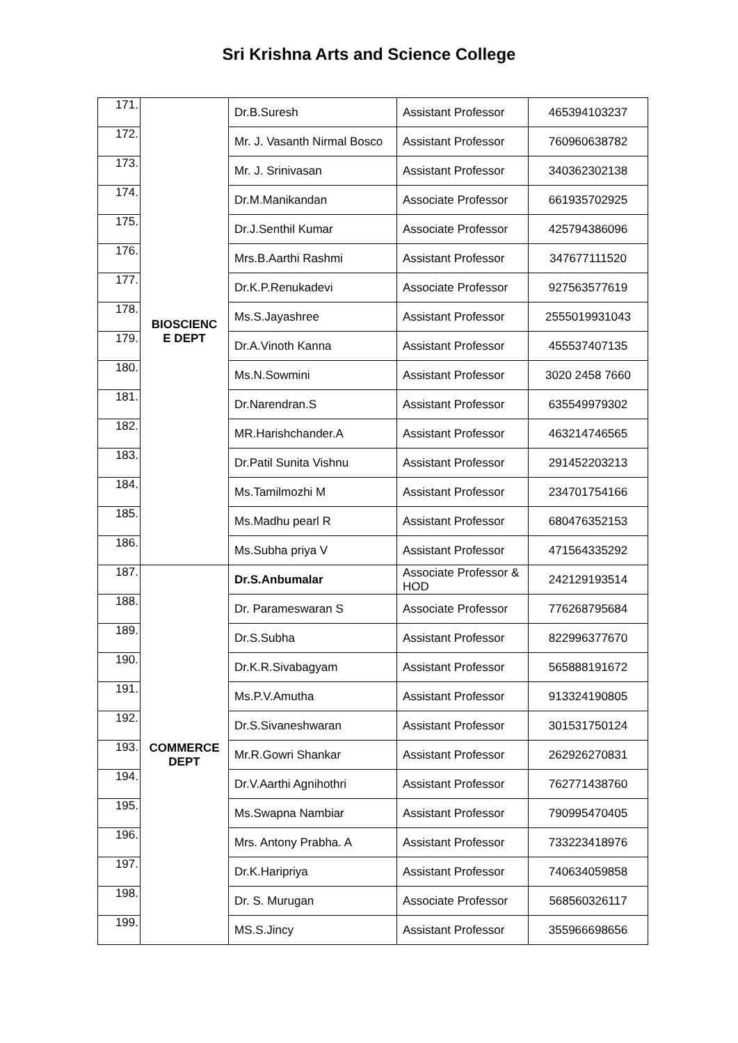Sri Krishna Arts and Science College
| 171. | BIOSCIENC E DEPT | Dr.B.Suresh | Assistant Professor | 465394103237 |
| 172. | | Mr. J. Vasanth Nirmal Bosco | Assistant Professor | 760960638782 |
| 173. | | Mr. J. Srinivasan | Assistant Professor | 340362302138 |
| 174. | | Dr.M.Manikandan | Associate Professor | 661935702925 |
| 175. | | Dr.J.Senthil Kumar | Associate Professor | 425794386096 |
| 176. | | Mrs.B.Aarthi Rashmi | Assistant Professor | 347677111520 |
| 177. | | Dr.K.P.Renukadevi | Associate Professor | 927563577619 |
| 178. | | Ms.S.Jayashree | Assistant Professor | 2555019931043 |
| 179. | | Dr.A.Vinoth Kanna | Assistant Professor | 455537407135 |
| 180. | | Ms.N.Sowmini | Assistant Professor | 3020 2458 7660 |
| 181. | | Dr.Narendran.S | Assistant Professor | 635549979302 |
| 182. | | MR.Harishchander.A | Assistant Professor | 463214746565 |
| 183. | | Dr.Patil Sunita Vishnu | Assistant Professor | 291452203213 |
| 184. | | Ms.Tamilmozhi M | Assistant Professor | 234701754166 |
| 185. | | Ms.Madhu pearl R | Assistant Professor | 680476352153 |
| 186. | | Ms.Subha priya V | Assistant Professor | 471564335292 |
| 187. | COMMERCE DEPT | Dr.S.Anbumalar | Associate Professor & HOD | 242129193514 |
| 188. | | Dr. Parameswaran S | Associate Professor | 776268795684 |
| 189. | | Dr.S.Subha | Assistant Professor | 822996377670 |
| 190. | | Dr.K.R.Sivabagyam | Assistant Professor | 565888191672 |
| 191. | | Ms.P.V.Amutha | Assistant Professor | 913324190805 |
| 192. | | Dr.S.Sivaneshwaran | Assistant Professor | 301531750124 |
| 193. | | Mr.R.Gowri Shankar | Assistant Professor | 262926270831 |
| 194. | | Dr.V.Aarthi Agnihothri | Assistant Professor | 762771438760 |
| 195. | | Ms.Swapna Nambiar | Assistant Professor | 790995470405 |
| 196. | | Mrs. Antony Prabha. A | Assistant Professor | 733223418976 |
| 197. | | Dr.K.Haripriya | Assistant Professor | 740634059858 |
| 198. | | Dr. S. Murugan | Associate Professor | 568560326117 |
| 199. | | MS.S.Jincy | Assistant Professor | 355966698656 |